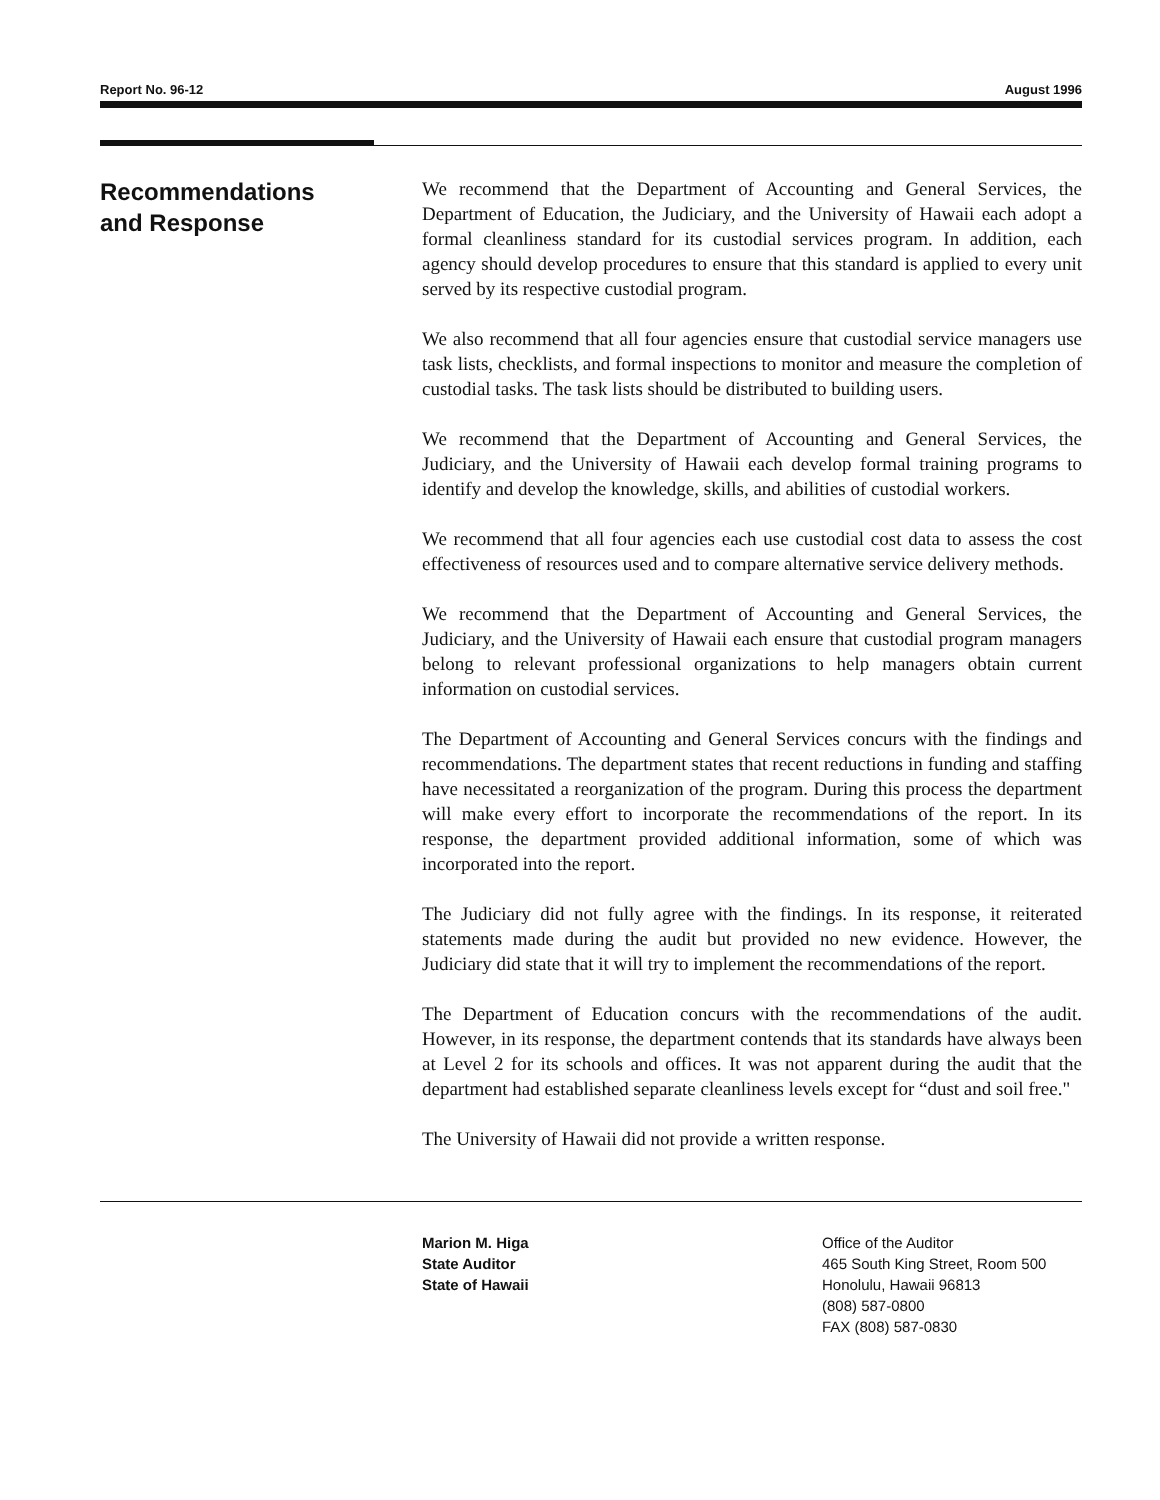Report No. 96-12 August 1996
Recommendations
and Response
We recommend that the Department of Accounting and General Services, the Department of Education, the Judiciary, and the University of Hawaii each adopt a formal cleanliness standard for its custodial services program. In addition, each agency should develop procedures to ensure that this standard is applied to every unit served by its respective custodial program.
We also recommend that all four agencies ensure that custodial service managers use task lists, checklists, and formal inspections to monitor and measure the completion of custodial tasks. The task lists should be distributed to building users.
We recommend that the Department of Accounting and General Services, the Judiciary, and the University of Hawaii each develop formal training programs to identify and develop the knowledge, skills, and abilities of custodial workers.
We recommend that all four agencies each use custodial cost data to assess the cost effectiveness of resources used and to compare alternative service delivery methods.
We recommend that the Department of Accounting and General Services, the Judiciary, and the University of Hawaii each ensure that custodial program managers belong to relevant professional organizations to help managers obtain current information on custodial services.
The Department of Accounting and General Services concurs with the findings and recommendations. The department states that recent reductions in funding and staffing have necessitated a reorganization of the program. During this process the department will make every effort to incorporate the recommendations of the report. In its response, the department provided additional information, some of which was incorporated into the report.
The Judiciary did not fully agree with the findings. In its response, it reiterated statements made during the audit but provided no new evidence. However, the Judiciary did state that it will try to implement the recommendations of the report.
The Department of Education concurs with the recommendations of the audit. However, in its response, the department contends that its standards have always been at Level 2 for its schools and offices. It was not apparent during the audit that the department had established separate cleanliness levels except for “dust and soil free."
The University of Hawaii did not provide a written response.
Marion M. Higa
State Auditor
State of Hawaii
Office of the Auditor
465 South King Street, Room 500
Honolulu, Hawaii 96813
(808) 587-0800
FAX (808) 587-0830